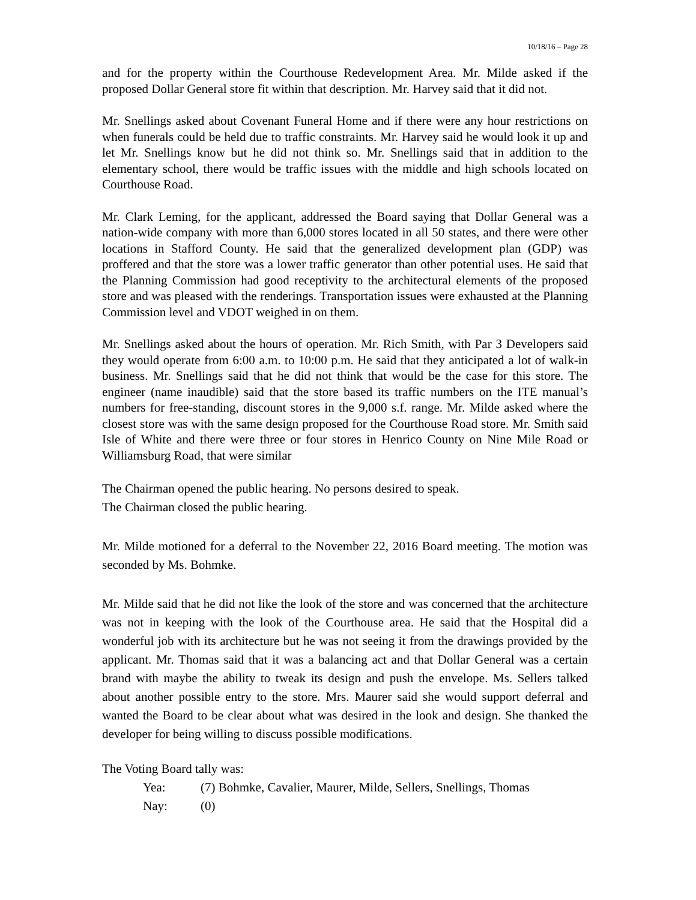10/18/16 – Page 28
and for the property within the Courthouse Redevelopment Area. Mr. Milde asked if the proposed Dollar General store fit within that description. Mr. Harvey said that it did not.
Mr. Snellings asked about Covenant Funeral Home and if there were any hour restrictions on when funerals could be held due to traffic constraints. Mr. Harvey said he would look it up and let Mr. Snellings know but he did not think so. Mr. Snellings said that in addition to the elementary school, there would be traffic issues with the middle and high schools located on Courthouse Road.
Mr. Clark Leming, for the applicant, addressed the Board saying that Dollar General was a nation-wide company with more than 6,000 stores located in all 50 states, and there were other locations in Stafford County. He said that the generalized development plan (GDP) was proffered and that the store was a lower traffic generator than other potential uses. He said that the Planning Commission had good receptivity to the architectural elements of the proposed store and was pleased with the renderings. Transportation issues were exhausted at the Planning Commission level and VDOT weighed in on them.
Mr. Snellings asked about the hours of operation. Mr. Rich Smith, with Par 3 Developers said they would operate from 6:00 a.m. to 10:00 p.m. He said that they anticipated a lot of walk-in business. Mr. Snellings said that he did not think that would be the case for this store. The engineer (name inaudible) said that the store based its traffic numbers on the ITE manual’s numbers for free-standing, discount stores in the 9,000 s.f. range. Mr. Milde asked where the closest store was with the same design proposed for the Courthouse Road store. Mr. Smith said Isle of White and there were three or four stores in Henrico County on Nine Mile Road or Williamsburg Road, that were similar
The Chairman opened the public hearing. No persons desired to speak.
The Chairman closed the public hearing.
Mr. Milde motioned for a deferral to the November 22, 2016 Board meeting. The motion was seconded by Ms. Bohmke.
Mr. Milde said that he did not like the look of the store and was concerned that the architecture was not in keeping with the look of the Courthouse area. He said that the Hospital did a wonderful job with its architecture but he was not seeing it from the drawings provided by the applicant. Mr. Thomas said that it was a balancing act and that Dollar General was a certain brand with maybe the ability to tweak its design and push the envelope. Ms. Sellers talked about another possible entry to the store. Mrs. Maurer said she would support deferral and wanted the Board to be clear about what was desired in the look and design. She thanked the developer for being willing to discuss possible modifications.
The Voting Board tally was:
Yea: (7) Bohmke, Cavalier, Maurer, Milde, Sellers, Snellings, Thomas
Nay: (0)